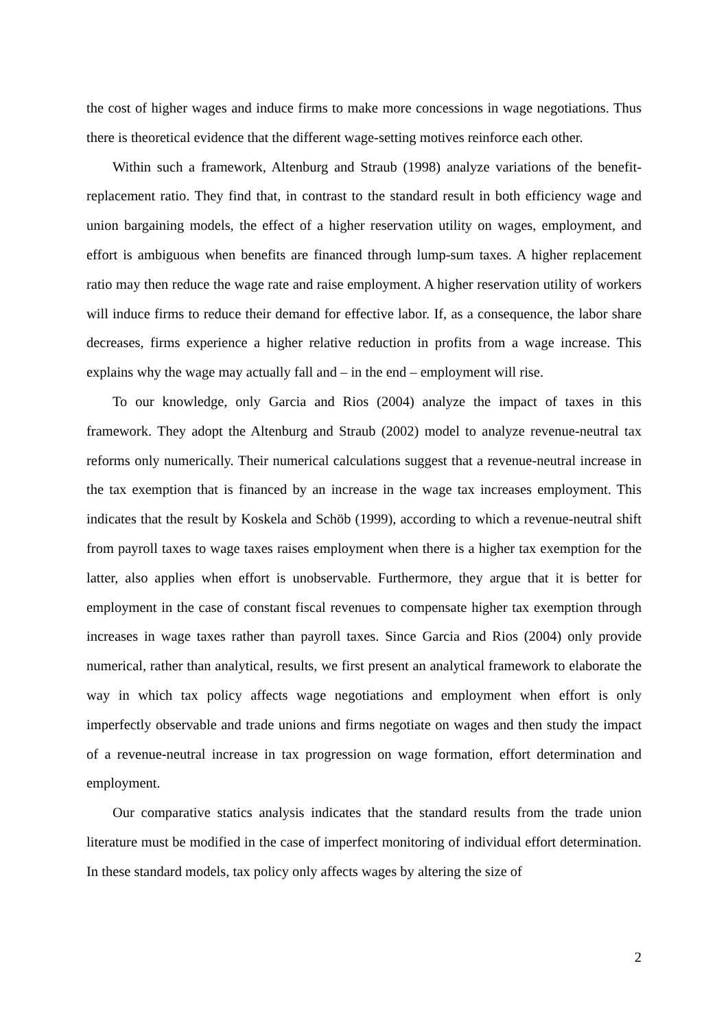the cost of higher wages and induce firms to make more concessions in wage negotiations. Thus there is theoretical evidence that the different wage-setting motives reinforce each other.
Within such a framework, Altenburg and Straub (1998) analyze variations of the benefit-replacement ratio. They find that, in contrast to the standard result in both efficiency wage and union bargaining models, the effect of a higher reservation utility on wages, employment, and effort is ambiguous when benefits are financed through lump-sum taxes. A higher replacement ratio may then reduce the wage rate and raise employment. A higher reservation utility of workers will induce firms to reduce their demand for effective labor. If, as a consequence, the labor share decreases, firms experience a higher relative reduction in profits from a wage increase. This explains why the wage may actually fall and – in the end – employment will rise.
To our knowledge, only Garcia and Rios (2004) analyze the impact of taxes in this framework. They adopt the Altenburg and Straub (2002) model to analyze revenue-neutral tax reforms only numerically. Their numerical calculations suggest that a revenue-neutral increase in the tax exemption that is financed by an increase in the wage tax increases employment. This indicates that the result by Koskela and Schöb (1999), according to which a revenue-neutral shift from payroll taxes to wage taxes raises employment when there is a higher tax exemption for the latter, also applies when effort is unobservable. Furthermore, they argue that it is better for employment in the case of constant fiscal revenues to compensate higher tax exemption through increases in wage taxes rather than payroll taxes. Since Garcia and Rios (2004) only provide numerical, rather than analytical, results, we first present an analytical framework to elaborate the way in which tax policy affects wage negotiations and employment when effort is only imperfectly observable and trade unions and firms negotiate on wages and then study the impact of a revenue-neutral increase in tax progression on wage formation, effort determination and employment.
Our comparative statics analysis indicates that the standard results from the trade union literature must be modified in the case of imperfect monitoring of individual effort determination. In these standard models, tax policy only affects wages by altering the size of
2